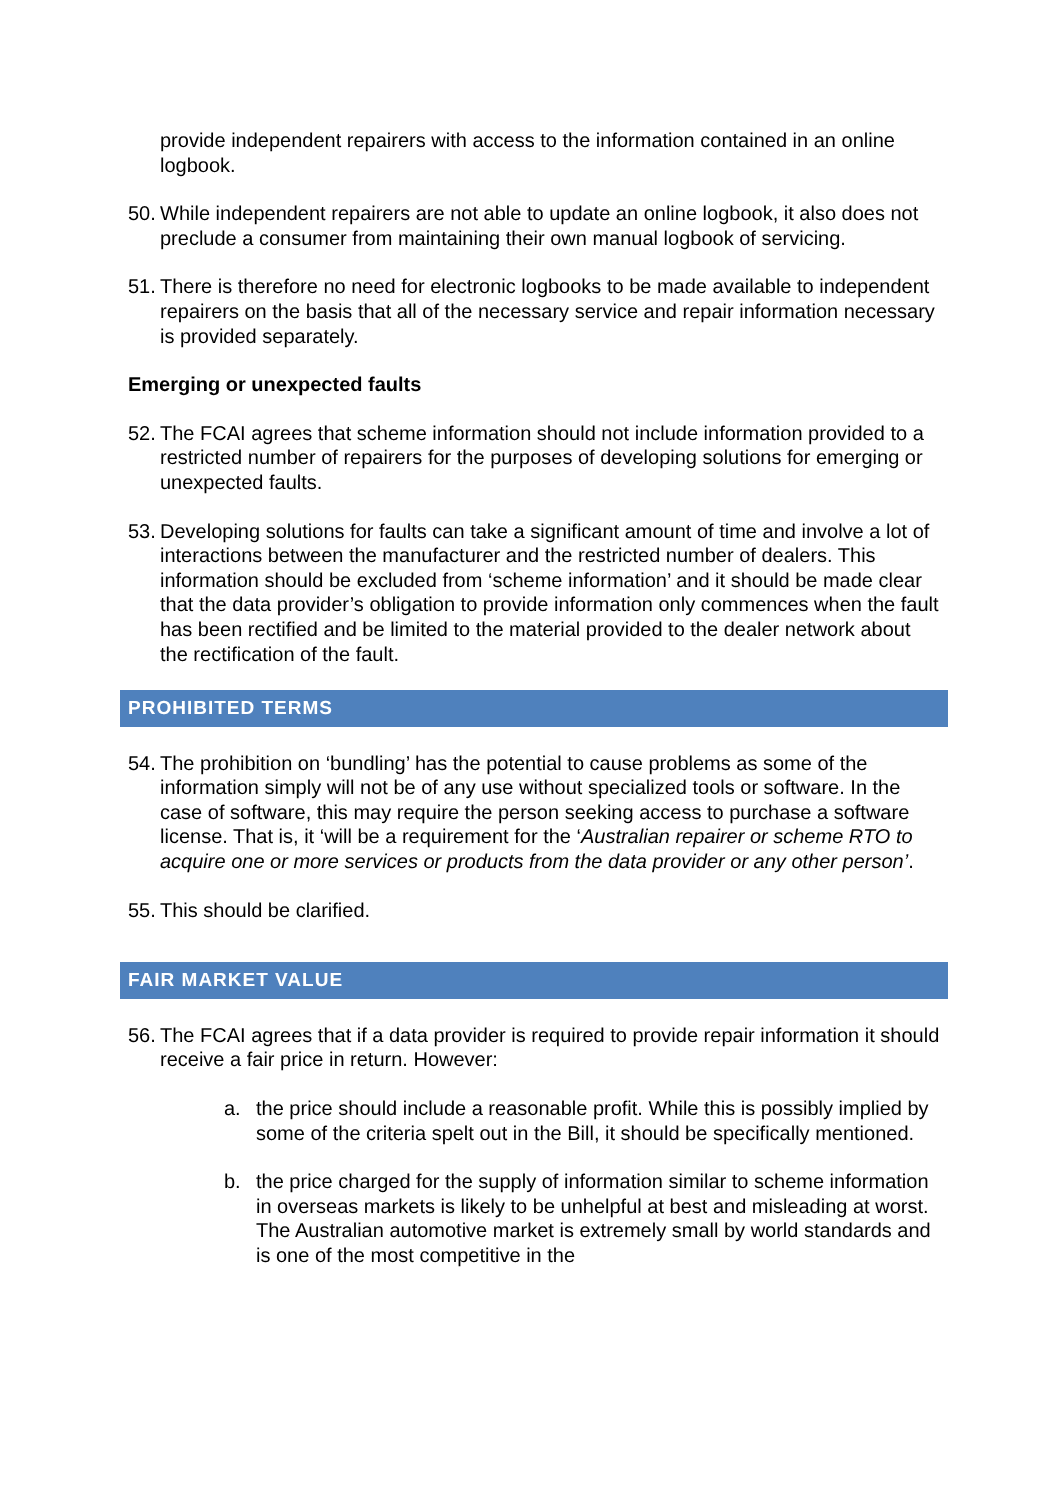provide independent repairers with access to the information contained in an online logbook.
50.
While independent repairers are not able to update an online logbook, it also does not preclude a consumer from maintaining their own manual logbook of servicing.
51.
There is therefore no need for electronic logbooks to be made available to independent repairers on the basis that all of the necessary service and repair information necessary is provided separately.
Emerging or unexpected faults
52.
The FCAI agrees that scheme information should not include information provided to a restricted number of repairers for the purposes of developing solutions for emerging or unexpected faults.
53.
Developing solutions for faults can take a significant amount of time and involve a lot of interactions between the manufacturer and the restricted number of dealers. This information should be excluded from ‘scheme information’ and it should be made clear that the data provider’s obligation to provide information only commences when the fault has been rectified and be limited to the material provided to the dealer network about the rectification of the fault.
PROHIBITED TERMS
54.
The prohibition on ‘bundling’ has the potential to cause problems as some of the information simply will not be of any use without specialized tools or software. In the case of software, this may require the person seeking access to purchase a software license. That is, it ‘will be a requirement for the ‘Australian repairer or scheme RTO to acquire one or more services or products from the data provider or any other person’.
55.
This should be clarified.
FAIR MARKET VALUE
56.
The FCAI agrees that if a data provider is required to provide repair information it should receive a fair price in return. However:
a. the price should include a reasonable profit. While this is possibly implied by some of the criteria spelt out in the Bill, it should be specifically mentioned.
b. the price charged for the supply of information similar to scheme information in overseas markets is likely to be unhelpful at best and misleading at worst. The Australian automotive market is extremely small by world standards and is one of the most competitive in the